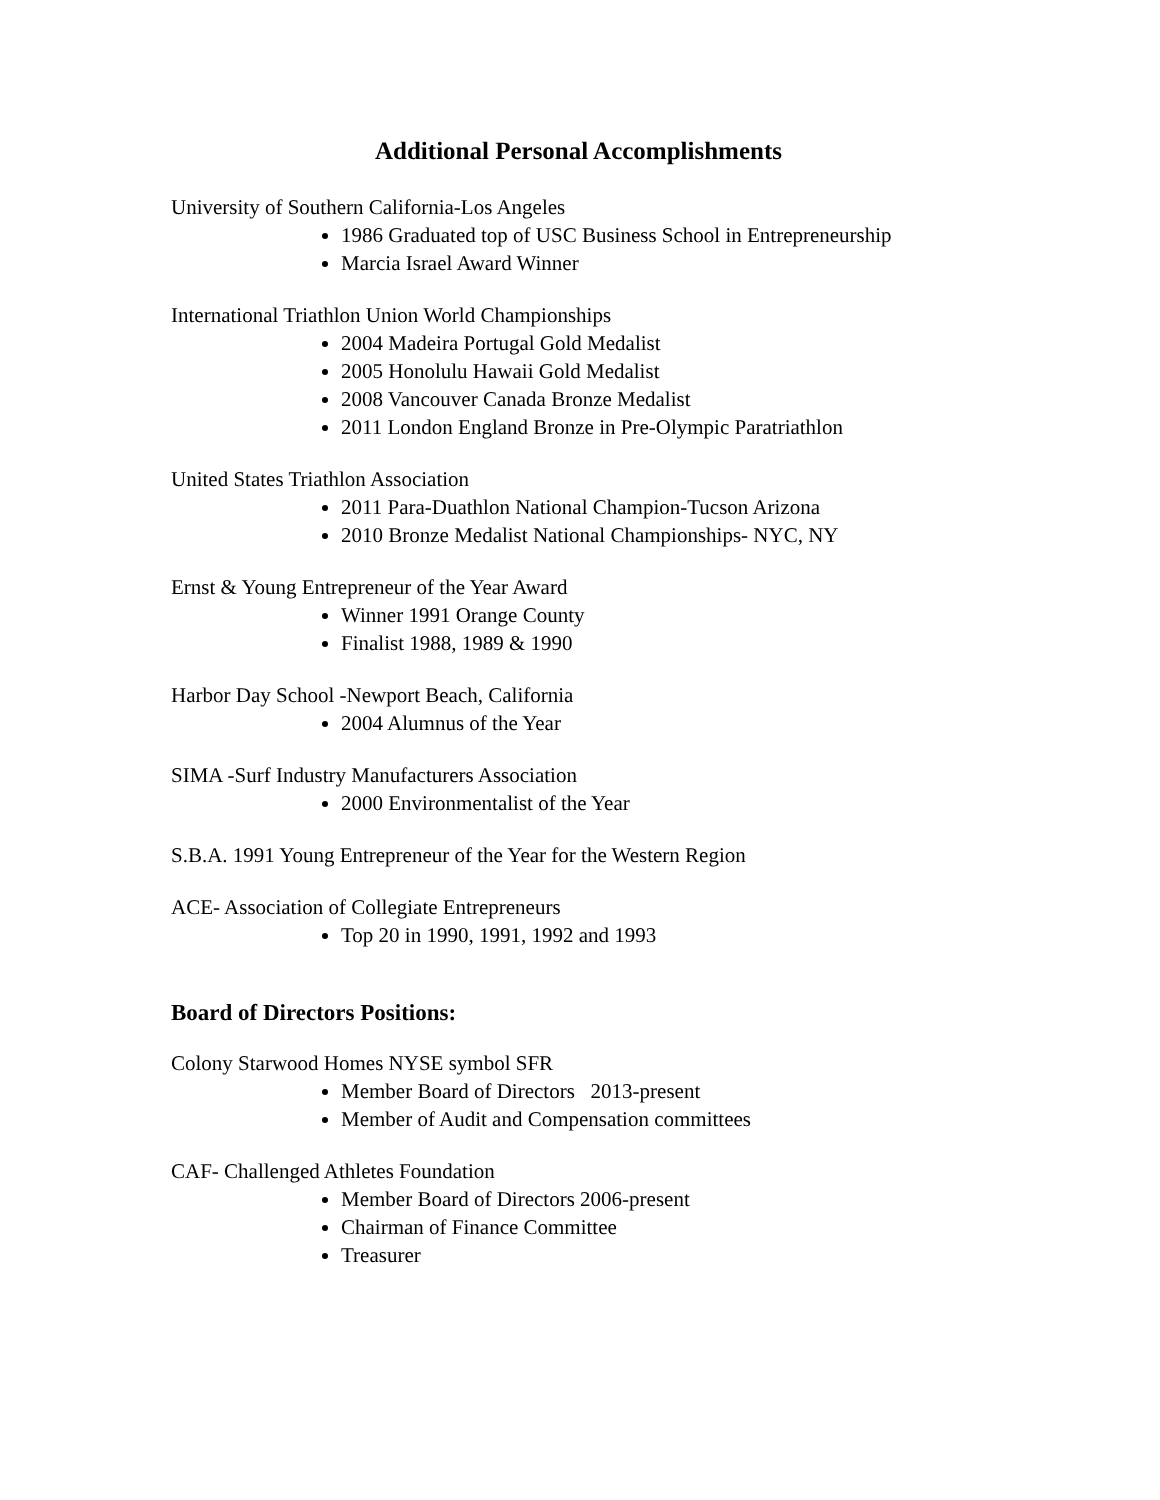Additional Personal Accomplishments
University of Southern California-Los Angeles
1986 Graduated top of USC Business School in Entrepreneurship
Marcia Israel Award Winner
International Triathlon Union World Championships
2004 Madeira Portugal Gold Medalist
2005 Honolulu Hawaii Gold Medalist
2008 Vancouver Canada Bronze Medalist
2011 London England Bronze in Pre-Olympic Paratriathlon
United States Triathlon Association
2011 Para-Duathlon National Champion-Tucson Arizona
2010 Bronze Medalist National Championships- NYC, NY
Ernst & Young Entrepreneur of the Year Award
Winner 1991 Orange County
Finalist 1988, 1989 & 1990
Harbor Day School -Newport Beach, California
2004 Alumnus of the Year
SIMA -Surf Industry Manufacturers Association
2000 Environmentalist of the Year
S.B.A. 1991 Young Entrepreneur of the Year for the Western Region
ACE- Association of Collegiate Entrepreneurs
Top 20 in 1990, 1991, 1992 and 1993
Board of Directors Positions:
Colony Starwood Homes NYSE symbol SFR
Member Board of Directors 2013-present
Member of Audit and Compensation committees
CAF- Challenged Athletes Foundation
Member Board of Directors 2006-present
Chairman of Finance Committee
Treasurer